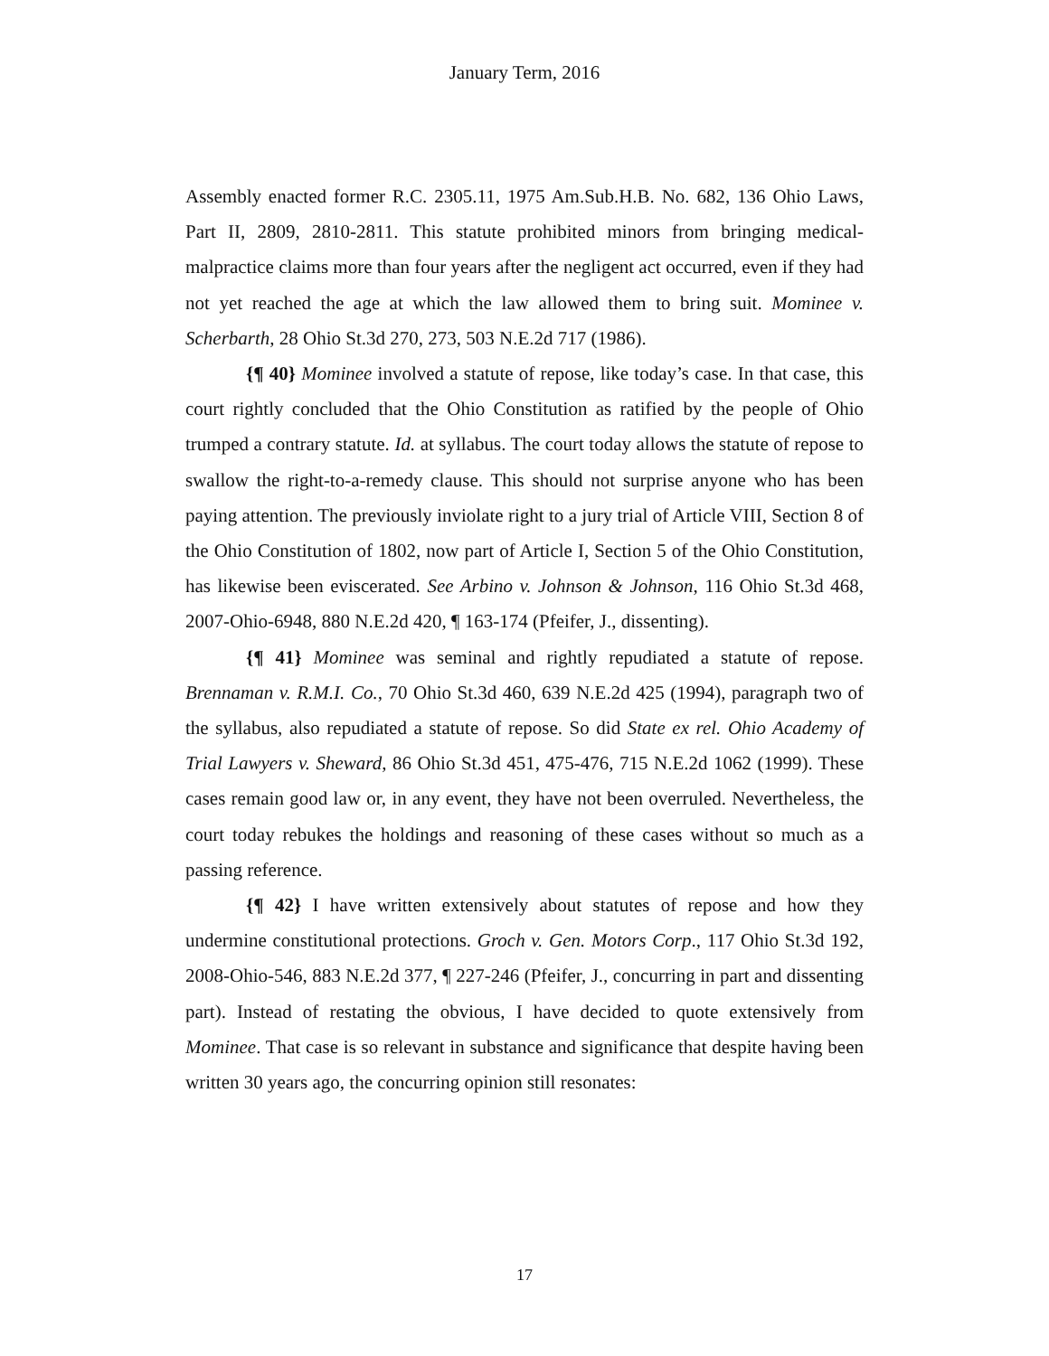January Term, 2016
Assembly enacted former R.C. 2305.11, 1975 Am.Sub.H.B. No. 682, 136 Ohio Laws, Part II, 2809, 2810-2811. This statute prohibited minors from bringing medical-malpractice claims more than four years after the negligent act occurred, even if they had not yet reached the age at which the law allowed them to bring suit. Mominee v. Scherbarth, 28 Ohio St.3d 270, 273, 503 N.E.2d 717 (1986).
{¶ 40} Mominee involved a statute of repose, like today’s case. In that case, this court rightly concluded that the Ohio Constitution as ratified by the people of Ohio trumped a contrary statute. Id. at syllabus. The court today allows the statute of repose to swallow the right-to-a-remedy clause. This should not surprise anyone who has been paying attention. The previously inviolate right to a jury trial of Article VIII, Section 8 of the Ohio Constitution of 1802, now part of Article I, Section 5 of the Ohio Constitution, has likewise been eviscerated. See Arbino v. Johnson & Johnson, 116 Ohio St.3d 468, 2007-Ohio-6948, 880 N.E.2d 420, ¶ 163-174 (Pfeifer, J., dissenting).
{¶ 41} Mominee was seminal and rightly repudiated a statute of repose. Brennaman v. R.M.I. Co., 70 Ohio St.3d 460, 639 N.E.2d 425 (1994), paragraph two of the syllabus, also repudiated a statute of repose. So did State ex rel. Ohio Academy of Trial Lawyers v. Sheward, 86 Ohio St.3d 451, 475-476, 715 N.E.2d 1062 (1999). These cases remain good law or, in any event, they have not been overruled. Nevertheless, the court today rebukes the holdings and reasoning of these cases without so much as a passing reference.
{¶ 42} I have written extensively about statutes of repose and how they undermine constitutional protections. Groch v. Gen. Motors Corp., 117 Ohio St.3d 192, 2008-Ohio-546, 883 N.E.2d 377, ¶ 227-246 (Pfeifer, J., concurring in part and dissenting part). Instead of restating the obvious, I have decided to quote extensively from Mominee. That case is so relevant in substance and significance that despite having been written 30 years ago, the concurring opinion still resonates:
17